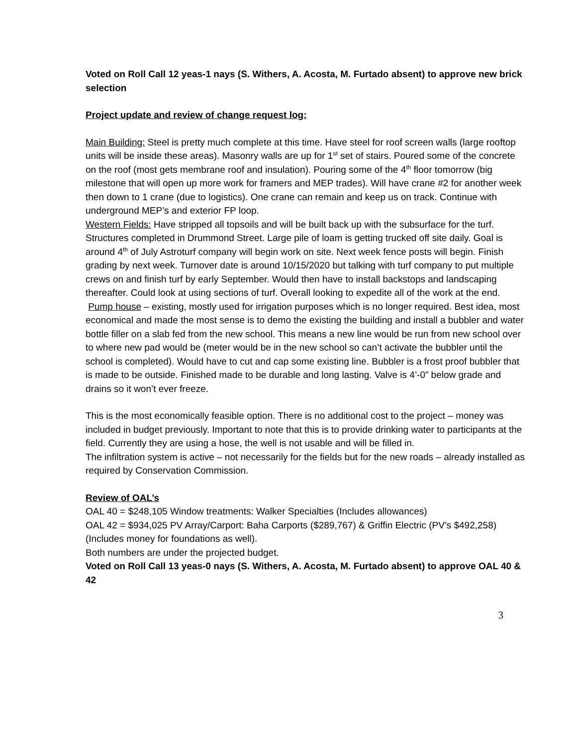Voted on Roll Call 12 yeas-1 nays (S. Withers, A. Acosta, M. Furtado absent) to approve new brick selection
Project update and review of change request log:
Main Building: Steel is pretty much complete at this time. Have steel for roof screen walls (large rooftop units will be inside these areas). Masonry walls are up for 1<sup>st</sup> set of stairs. Poured some of the concrete on the roof (most gets membrane roof and insulation). Pouring some of the 4<sup>th</sup> floor tomorrow (big milestone that will open up more work for framers and MEP trades). Will have crane #2 for another week then down to 1 crane (due to logistics). One crane can remain and keep us on track. Continue with underground MEP’s and exterior FP loop.
Western Fields: Have stripped all topsoils and will be built back up with the subsurface for the turf. Structures completed in Drummond Street. Large pile of loam is getting trucked off site daily. Goal is around 4<sup>th</sup> of July Astroturf company will begin work on site. Next week fence posts will begin. Finish grading by next week. Turnover date is around 10/15/2020 but talking with turf company to put multiple crews on and finish turf by early September. Would then have to install backstops and landscaping thereafter. Could look at using sections of turf. Overall looking to expedite all of the work at the end.
Pump house – existing, mostly used for irrigation purposes which is no longer required. Best idea, most economical and made the most sense is to demo the existing the building and install a bubbler and water bottle filler on a slab fed from the new school. This means a new line would be run from new school over to where new pad would be (meter would be in the new school so can’t activate the bubbler until the school is completed). Would have to cut and cap some existing line. Bubbler is a frost proof bubbler that is made to be outside. Finished made to be durable and long lasting. Valve is 4’-0” below grade and drains so it won’t ever freeze.
This is the most economically feasible option. There is no additional cost to the project – money was included in budget previously. Important to note that this is to provide drinking water to participants at the field. Currently they are using a hose, the well is not usable and will be filled in.
The infiltration system is active – not necessarily for the fields but for the new roads – already installed as required by Conservation Commission.
Review of OAL’s
OAL 40 = $248,105 Window treatments: Walker Specialties (Includes allowances)
OAL 42 = $934,025 PV Array/Carport: Baha Carports ($289,767) & Griffin Electric (PV’s $492,258) (Includes money for foundations as well).
Both numbers are under the projected budget.
Voted on Roll Call 13 yeas-0 nays (S. Withers, A. Acosta, M. Furtado absent) to approve OAL 40 & 42
3